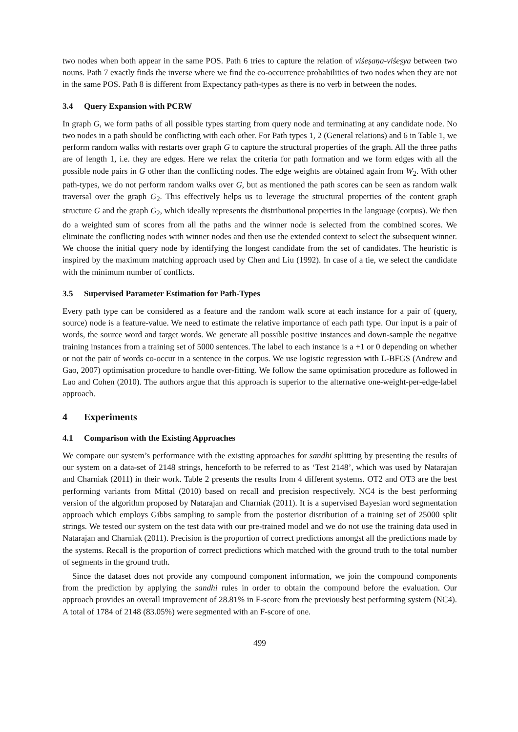two nodes when both appear in the same POS. Path 6 tries to capture the relation of viśeṣaṇa-viśeṣya between two nouns. Path 7 exactly finds the inverse where we find the co-occurrence probabilities of two nodes when they are not in the same POS. Path 8 is different from Expectancy path-types as there is no verb in between the nodes.
3.4 Query Expansion with PCRW
In graph G, we form paths of all possible types starting from query node and terminating at any candidate node. No two nodes in a path should be conflicting with each other. For Path types 1, 2 (General relations) and 6 in Table 1, we perform random walks with restarts over graph G to capture the structural properties of the graph. All the three paths are of length 1, i.e. they are edges. Here we relax the criteria for path formation and we form edges with all the possible node pairs in G other than the conflicting nodes. The edge weights are obtained again from W<sub>2</sub>. With other path-types, we do not perform random walks over G, but as mentioned the path scores can be seen as random walk traversal over the graph G<sub>2</sub>. This effectively helps us to leverage the structural properties of the content graph structure G and the graph G<sub>2</sub>, which ideally represents the distributional properties in the language (corpus). We then do a weighted sum of scores from all the paths and the winner node is selected from the combined scores. We eliminate the conflicting nodes with winner nodes and then use the extended context to select the subsequent winner. We choose the initial query node by identifying the longest candidate from the set of candidates. The heuristic is inspired by the maximum matching approach used by Chen and Liu (1992). In case of a tie, we select the candidate with the minimum number of conflicts.
3.5 Supervised Parameter Estimation for Path-Types
Every path type can be considered as a feature and the random walk score at each instance for a pair of (query, source) node is a feature-value. We need to estimate the relative importance of each path type. Our input is a pair of words, the source word and target words. We generate all possible positive instances and down-sample the negative training instances from a training set of 5000 sentences. The label to each instance is a +1 or 0 depending on whether or not the pair of words co-occur in a sentence in the corpus. We use logistic regression with L-BFGS (Andrew and Gao, 2007) optimisation procedure to handle over-fitting. We follow the same optimisation procedure as followed in Lao and Cohen (2010). The authors argue that this approach is superior to the alternative one-weight-per-edge-label approach.
4 Experiments
4.1 Comparison with the Existing Approaches
We compare our system’s performance with the existing approaches for sandhi splitting by presenting the results of our system on a data-set of 2148 strings, henceforth to be referred to as ‘Test 2148’, which was used by Natarajan and Charniak (2011) in their work. Table 2 presents the results from 4 different systems. OT2 and OT3 are the best performing variants from Mittal (2010) based on recall and precision respectively. NC4 is the best performing version of the algorithm proposed by Natarajan and Charniak (2011). It is a supervised Bayesian word segmentation approach which employs Gibbs sampling to sample from the posterior distribution of a training set of 25000 split strings. We tested our system on the test data with our pre-trained model and we do not use the training data used in Natarajan and Charniak (2011). Precision is the proportion of correct predictions amongst all the predictions made by the systems. Recall is the proportion of correct predictions which matched with the ground truth to the total number of segments in the ground truth.
Since the dataset does not provide any compound component information, we join the compound components from the prediction by applying the sandhi rules in order to obtain the compound before the evaluation. Our approach provides an overall improvement of 28.81% in F-score from the previously best performing system (NC4). A total of 1784 of 2148 (83.05%) were segmented with an F-score of one.
499